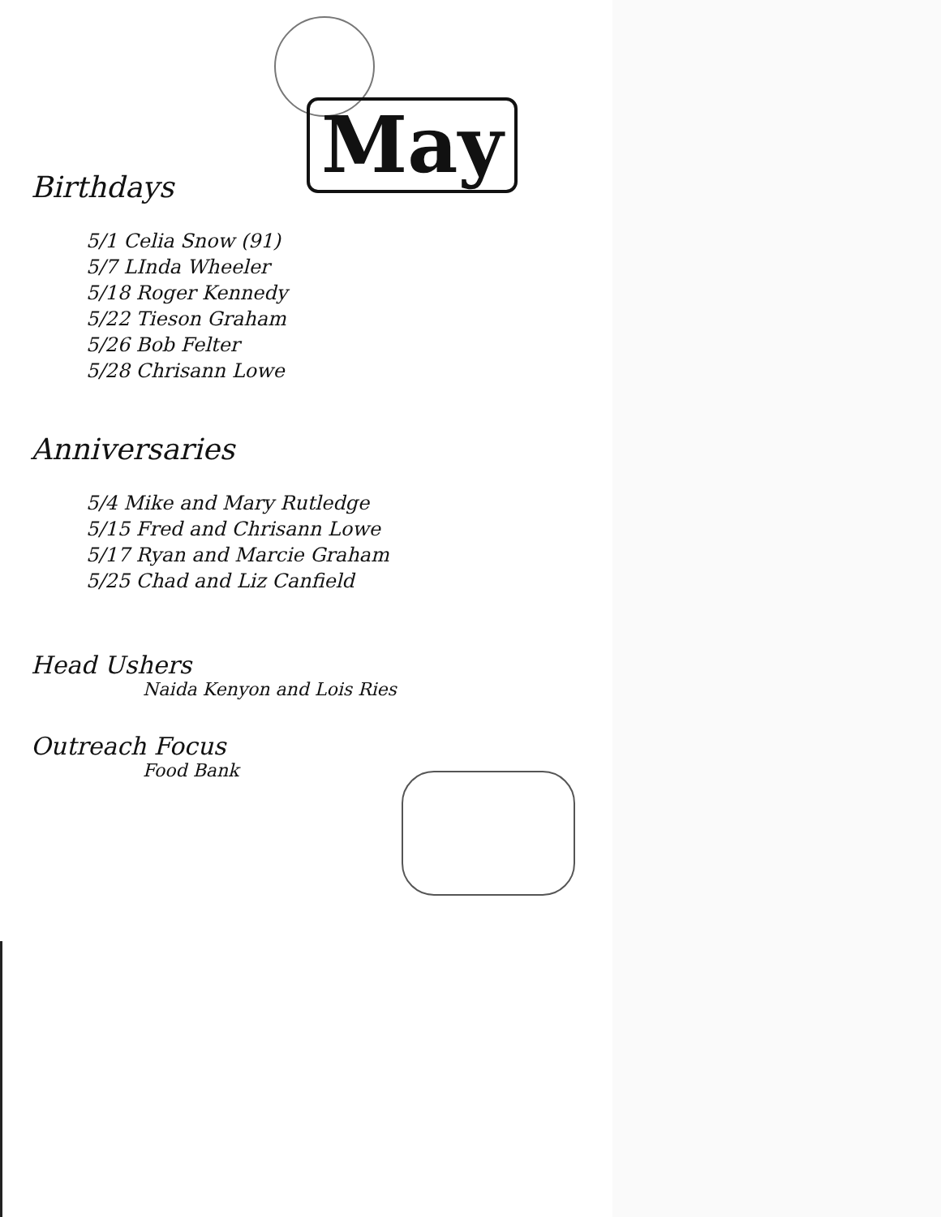May
Birthdays
5/1 Celia Snow (91)
5/7 LInda Wheeler
5/18 Roger Kennedy
5/22 Tieson Graham
5/26 Bob Felter
5/28 Chrisann Lowe
Anniversaries
5/4 Mike and Mary Rutledge
5/15 Fred and Chrisann Lowe
5/17 Ryan and Marcie Graham
5/25 Chad and Liz Canfield
Head Ushers
Naida Kenyon and Lois Ries
Outreach Focus
Food Bank